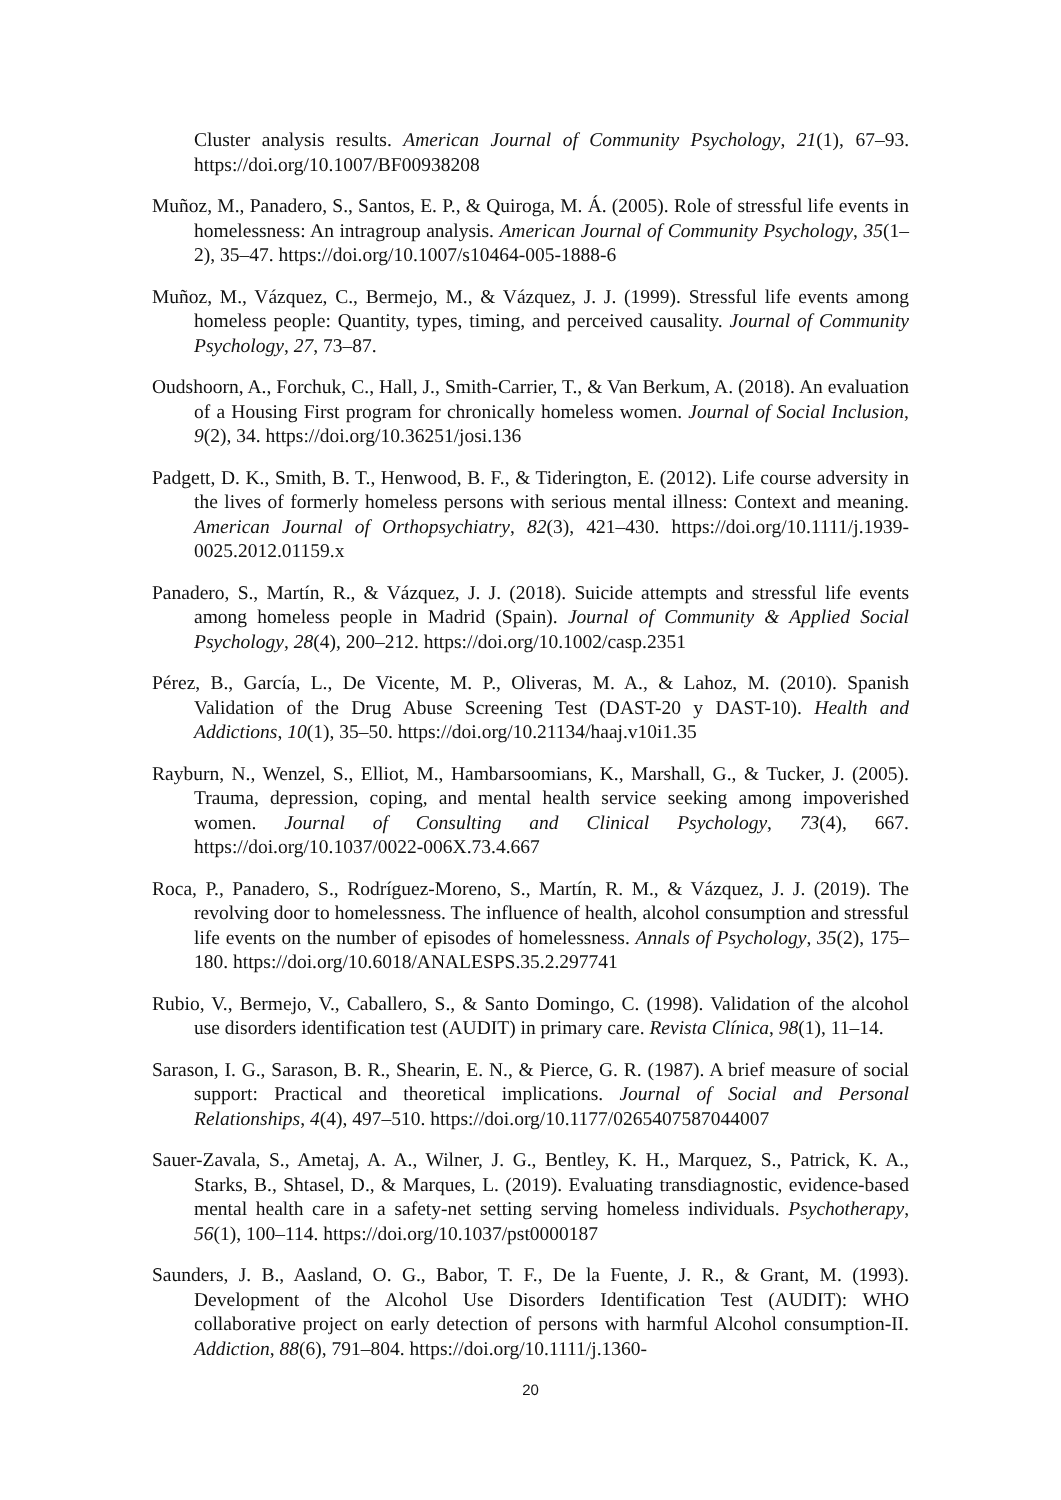Cluster analysis results. American Journal of Community Psychology, 21(1), 67–93. https://doi.org/10.1007/BF00938208
Muñoz, M., Panadero, S., Santos, E. P., & Quiroga, M. Á. (2005). Role of stressful life events in homelessness: An intragroup analysis. American Journal of Community Psychology, 35(1–2), 35–47. https://doi.org/10.1007/s10464-005-1888-6
Muñoz, M., Vázquez, C., Bermejo, M., & Vázquez, J. J. (1999). Stressful life events among homeless people: Quantity, types, timing, and perceived causality. Journal of Community Psychology, 27, 73–87.
Oudshoorn, A., Forchuk, C., Hall, J., Smith-Carrier, T., & Van Berkum, A. (2018). An evaluation of a Housing First program for chronically homeless women. Journal of Social Inclusion, 9(2), 34. https://doi.org/10.36251/josi.136
Padgett, D. K., Smith, B. T., Henwood, B. F., & Tiderington, E. (2012). Life course adversity in the lives of formerly homeless persons with serious mental illness: Context and meaning. American Journal of Orthopsychiatry, 82(3), 421–430. https://doi.org/10.1111/j.1939-0025.2012.01159.x
Panadero, S., Martín, R., & Vázquez, J. J. (2018). Suicide attempts and stressful life events among homeless people in Madrid (Spain). Journal of Community & Applied Social Psychology, 28(4), 200–212. https://doi.org/10.1002/casp.2351
Pérez, B., García, L., De Vicente, M. P., Oliveras, M. A., & Lahoz, M. (2010). Spanish Validation of the Drug Abuse Screening Test (DAST-20 y DAST-10). Health and Addictions, 10(1), 35–50. https://doi.org/10.21134/haaj.v10i1.35
Rayburn, N., Wenzel, S., Elliot, M., Hambarsoomians, K., Marshall, G., & Tucker, J. (2005). Trauma, depression, coping, and mental health service seeking among impoverished women. Journal of Consulting and Clinical Psychology, 73(4), 667. https://doi.org/10.1037/0022-006X.73.4.667
Roca, P., Panadero, S., Rodríguez-Moreno, S., Martín, R. M., & Vázquez, J. J. (2019). The revolving door to homelessness. The influence of health, alcohol consumption and stressful life events on the number of episodes of homelessness. Annals of Psychology, 35(2), 175–180. https://doi.org/10.6018/ANALESPS.35.2.297741
Rubio, V., Bermejo, V., Caballero, S., & Santo Domingo, C. (1998). Validation of the alcohol use disorders identification test (AUDIT) in primary care. Revista Clínica, 98(1), 11–14.
Sarason, I. G., Sarason, B. R., Shearin, E. N., & Pierce, G. R. (1987). A brief measure of social support: Practical and theoretical implications. Journal of Social and Personal Relationships, 4(4), 497–510. https://doi.org/10.1177/0265407587044007
Sauer-Zavala, S., Ametaj, A. A., Wilner, J. G., Bentley, K. H., Marquez, S., Patrick, K. A., Starks, B., Shtasel, D., & Marques, L. (2019). Evaluating transdiagnostic, evidence-based mental health care in a safety-net setting serving homeless individuals. Psychotherapy, 56(1), 100–114. https://doi.org/10.1037/pst0000187
Saunders, J. B., Aasland, O. G., Babor, T. F., De la Fuente, J. R., & Grant, M. (1993). Development of the Alcohol Use Disorders Identification Test (AUDIT): WHO collaborative project on early detection of persons with harmful Alcohol consumption-II. Addiction, 88(6), 791–804. https://doi.org/10.1111/j.1360-
20